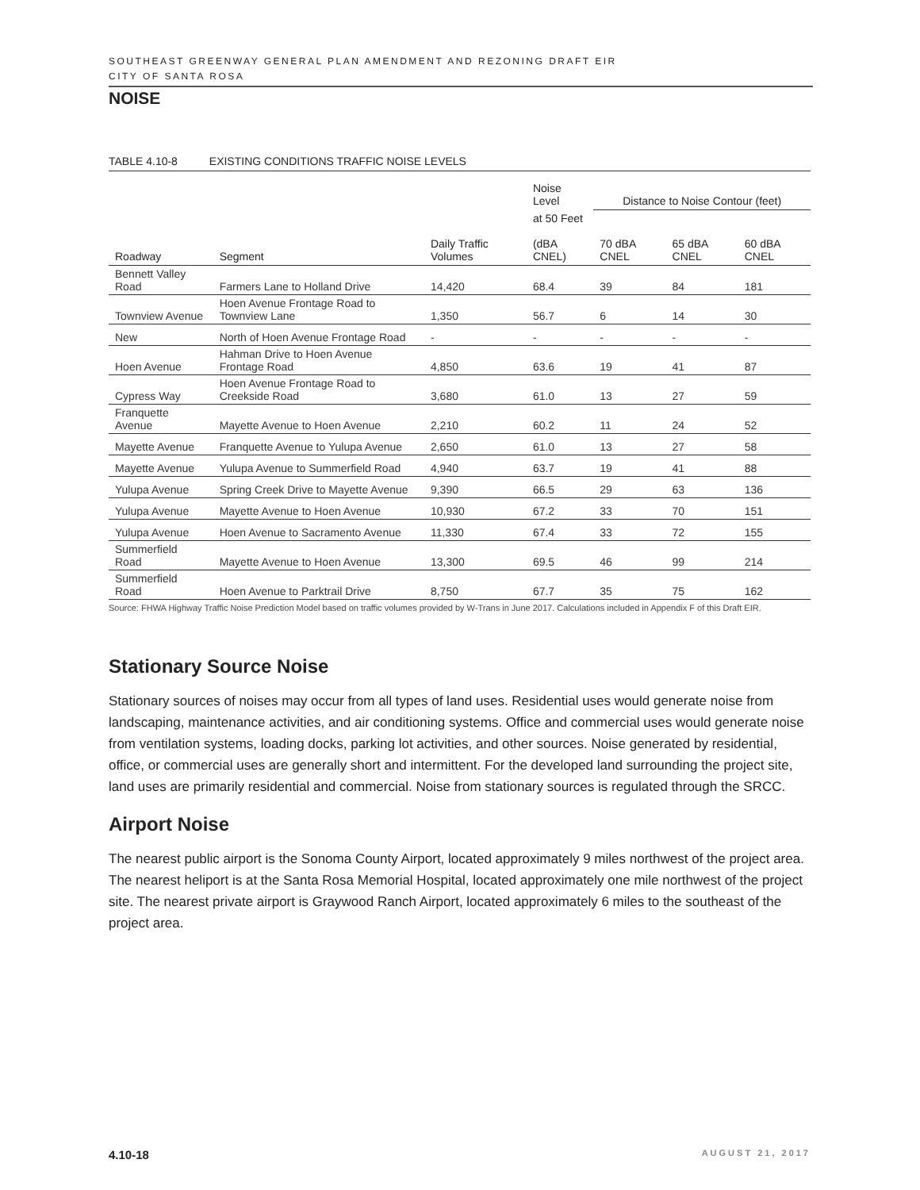SOUTHEAST GREENWAY GENERAL PLAN AMENDMENT AND REZONING DRAFT EIR
CITY OF SANTA ROSA
NOISE
TABLE 4.10-8 EXISTING CONDITIONS TRAFFIC NOISE LEVELS
| Roadway | Segment | Daily Traffic Volumes | Noise Level | Distance to Noise Contour (feet) | | |
| --- | --- | --- | --- | --- | --- | --- |
| | | | at 50 Feet (dBA CNEL) | 70 dBA CNEL | 65 dBA CNEL | 60 dBA CNEL |
| Bennett Valley Road | Farmers Lane to Holland Drive | 14,420 | 68.4 | 39 | 84 | 181 |
| Townview Avenue | Hoen Avenue Frontage Road to Townview Lane | 1,350 | 56.7 | 6 | 14 | 30 |
| New | North of Hoen Avenue Frontage Road | - | - | - | - | - |
| Hoen Avenue | Hahman Drive to Hoen Avenue Frontage Road | 4,850 | 63.6 | 19 | 41 | 87 |
| Cypress Way | Hoen Avenue Frontage Road to Creekside Road | 3,680 | 61.0 | 13 | 27 | 59 |
| Franquette Avenue | Mayette Avenue to Hoen Avenue | 2,210 | 60.2 | 11 | 24 | 52 |
| Mayette Avenue | Franquette Avenue to Yulupa Avenue | 2,650 | 61.0 | 13 | 27 | 58 |
| Mayette Avenue | Yulupa Avenue to Summerfield Road | 4,940 | 63.7 | 19 | 41 | 88 |
| Yulupa Avenue | Spring Creek Drive to Mayette Avenue | 9,390 | 66.5 | 29 | 63 | 136 |
| Yulupa Avenue | Mayette Avenue to Hoen Avenue | 10,930 | 67.2 | 33 | 70 | 151 |
| Yulupa Avenue | Hoen Avenue to Sacramento Avenue | 11,330 | 67.4 | 33 | 72 | 155 |
| Summerfield Road | Mayette Avenue to Hoen Avenue | 13,300 | 69.5 | 46 | 99 | 214 |
| Summerfield Road | Hoen Avenue to Parktrail Drive | 8,750 | 67.7 | 35 | 75 | 162 |
Source: FHWA Highway Traffic Noise Prediction Model based on traffic volumes provided by W-Trans in June 2017. Calculations included in Appendix F of this Draft EIR.
Stationary Source Noise
Stationary sources of noises may occur from all types of land uses. Residential uses would generate noise from landscaping, maintenance activities, and air conditioning systems. Office and commercial uses would generate noise from ventilation systems, loading docks, parking lot activities, and other sources. Noise generated by residential, office, or commercial uses are generally short and intermittent. For the developed land surrounding the project site, land uses are primarily residential and commercial. Noise from stationary sources is regulated through the SRCC.
Airport Noise
The nearest public airport is the Sonoma County Airport, located approximately 9 miles northwest of the project area. The nearest heliport is at the Santa Rosa Memorial Hospital, located approximately one mile northwest of the project site. The nearest private airport is Graywood Ranch Airport, located approximately 6 miles to the southeast of the project area.
4.10-18 AUGUST 21, 2017